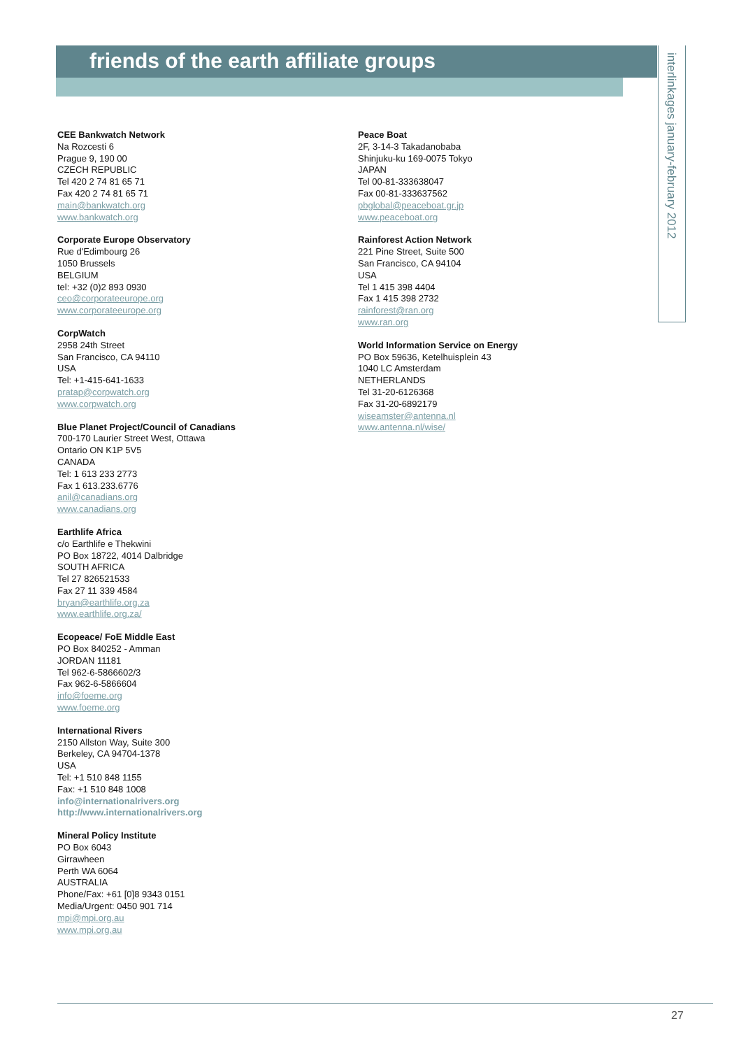friends of the earth affiliate groups
interlinkages january-february 2012
CEE Bankwatch Network
Na Rozcesti 6
Prague 9, 190 00
CZECH REPUBLIC
Tel 420 2 74 81 65 71
Fax 420 2 74 81 65 71
main@bankwatch.org
www.bankwatch.org
Corporate Europe Observatory
Rue d'Edimbourg 26
1050 Brussels
BELGIUM
tel: +32 (0)2 893 0930
ceo@corporateeurope.org
www.corporateeurope.org
CorpWatch
2958 24th Street
San Francisco, CA 94110
USA
Tel: +1-415-641-1633
pratap@corpwatch.org
www.corpwatch.org
Blue Planet Project/Council of Canadians
700-170 Laurier Street West, Ottawa
Ontario ON K1P 5V5
CANADA
Tel: 1 613 233 2773
Fax 1 613.233.6776
anil@canadians.org
www.canadians.org
Earthlife Africa
c/o Earthlife e Thekwini
PO Box 18722, 4014 Dalbridge
SOUTH AFRICA
Tel 27 826521533
Fax 27 11 339 4584
bryan@earthlife.org.za
www.earthlife.org.za/
Ecopeace/ FoE Middle East
PO Box 840252 - Amman
JORDAN 11181
Tel 962-6-5866602/3
Fax 962-6-5866604
info@foeme.org
www.foeme.org
International Rivers
2150 Allston Way, Suite 300
Berkeley, CA 94704-1378
USA
Tel: +1 510 848 1155
Fax: +1 510 848 1008
info@internationalrivers.org
http://www.internationalrivers.org
Mineral Policy Institute
PO Box 6043
Girrawheen
Perth WA 6064
AUSTRALIA
Phone/Fax: +61 [0]8 9343 0151
Media/Urgent: 0450 901 714
mpi@mpi.org.au
www.mpi.org.au
Peace Boat
2F, 3-14-3 Takadanobaba
Shinjuku-ku 169-0075 Tokyo
JAPAN
Tel 00-81-333638047
Fax 00-81-333637562
pbglobal@peaceboat.gr.jp
www.peaceboat.org
Rainforest Action Network
221 Pine Street, Suite 500
San Francisco, CA 94104
USA
Tel 1 415 398 4404
Fax 1 415 398 2732
rainforest@ran.org
www.ran.org
World Information Service on Energy
PO Box 59636, Ketelhuisplein 43
1040 LC Amsterdam
NETHERLANDS
Tel 31-20-6126368
Fax 31-20-6892179
wiseamster@antenna.nl
www.antenna.nl/wise/
27